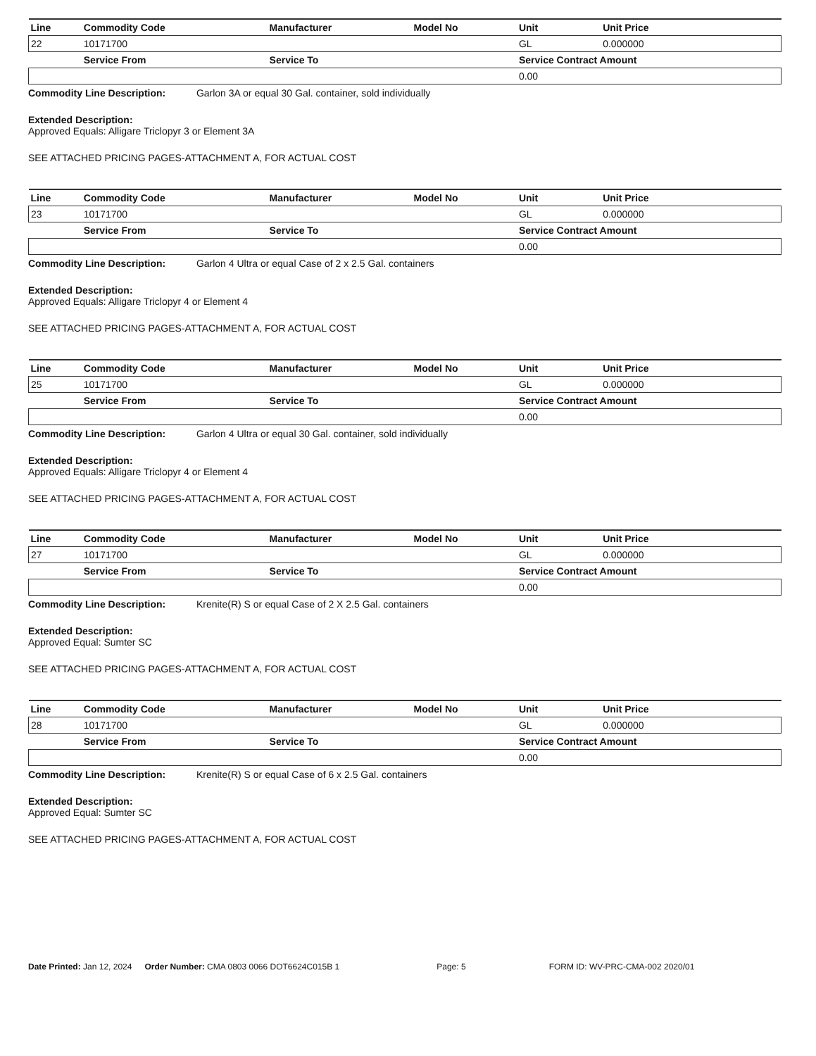| Line | Commodity Code | Manufacturer | Model No | Unit | Unit Price |
| --- | --- | --- | --- | --- | --- |
| 22 | 10171700 | | | GL | 0.000000 |
| | Service From | Service To | | Service Contract Amount | |
| | | | | 0.00 | |
Commodity Line Description: Garlon 3A or equal 30 Gal. container, sold individually
Extended Description:
Approved Equals: Alligare Triclopyr 3 or Element 3A
SEE ATTACHED PRICING PAGES-ATTACHMENT A, FOR ACTUAL COST
| Line | Commodity Code | Manufacturer | Model No | Unit | Unit Price |
| --- | --- | --- | --- | --- | --- |
| 23 | 10171700 | | | GL | 0.000000 |
| | Service From | Service To | | Service Contract Amount | |
| | | | | 0.00 | |
Commodity Line Description: Garlon 4 Ultra or equal Case of 2 x 2.5 Gal. containers
Extended Description:
Approved Equals: Alligare Triclopyr 4 or Element 4
SEE ATTACHED PRICING PAGES-ATTACHMENT A, FOR ACTUAL COST
| Line | Commodity Code | Manufacturer | Model No | Unit | Unit Price |
| --- | --- | --- | --- | --- | --- |
| 25 | 10171700 | | | GL | 0.000000 |
| | Service From | Service To | | Service Contract Amount | |
| | | | | 0.00 | |
Commodity Line Description: Garlon 4 Ultra or equal 30 Gal. container, sold individually
Extended Description:
Approved Equals: Alligare Triclopyr 4 or Element 4
SEE ATTACHED PRICING PAGES-ATTACHMENT A, FOR ACTUAL COST
| Line | Commodity Code | Manufacturer | Model No | Unit | Unit Price |
| --- | --- | --- | --- | --- | --- |
| 27 | 10171700 | | | GL | 0.000000 |
| | Service From | Service To | | Service Contract Amount | |
| | | | | 0.00 | |
Commodity Line Description: Krenite(R) S or equal Case of 2 X 2.5 Gal. containers
Extended Description:
Approved Equal: Sumter SC
SEE ATTACHED PRICING PAGES-ATTACHMENT A, FOR ACTUAL COST
| Line | Commodity Code | Manufacturer | Model No | Unit | Unit Price |
| --- | --- | --- | --- | --- | --- |
| 28 | 10171700 | | | GL | 0.000000 |
| | Service From | Service To | | Service Contract Amount | |
| | | | | 0.00 | |
Commodity Line Description: Krenite(R) S or equal Case of 6 x 2.5 Gal. containers
Extended Description:
Approved Equal: Sumter SC
SEE ATTACHED PRICING PAGES-ATTACHMENT A, FOR ACTUAL COST
Date Printed: Jan 12, 2024 Order Number: CMA 0803 0066 DOT6624C015B 1 Page: 5 FORM ID: WV-PRC-CMA-002 2020/01